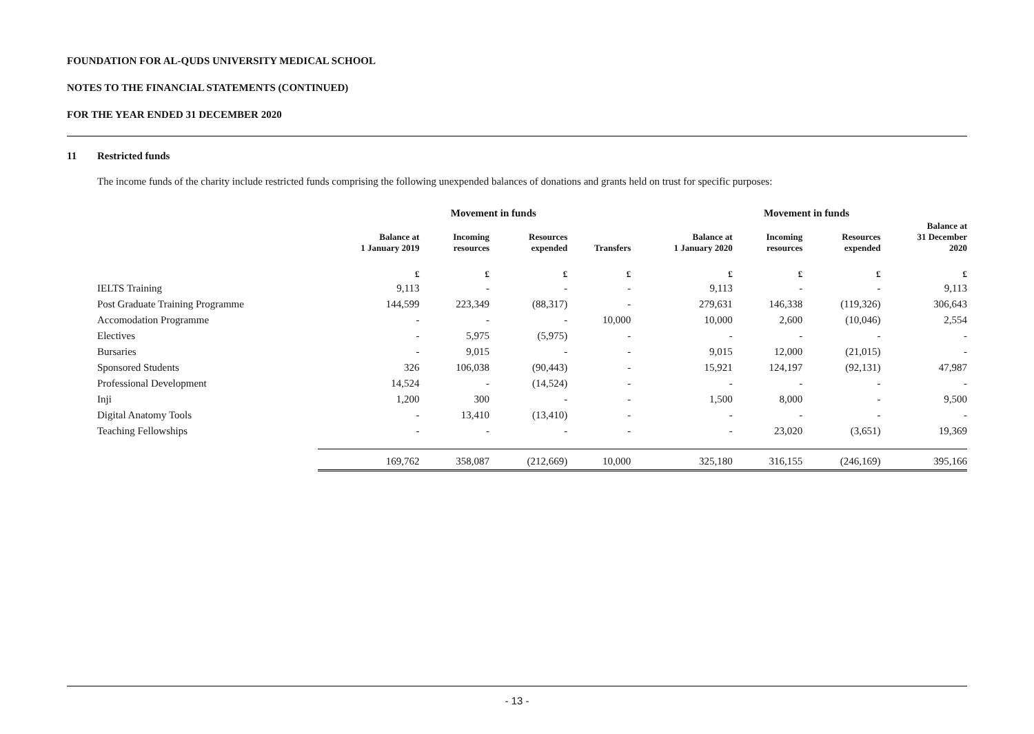FOUNDATION FOR AL-QUDS UNIVERSITY MEDICAL SCHOOL
NOTES TO THE FINANCIAL STATEMENTS (CONTINUED)
FOR THE YEAR ENDED 31 DECEMBER 2020
11 Restricted funds
The income funds of the charity include restricted funds comprising the following unexpended balances of donations and grants held on trust for specific purposes:
| | | Movement in funds | | | | Movement in funds | | |
| --- | --- | --- | --- | --- | --- | --- | --- | --- |
| | Balance at 1 January 2019 | Incoming resources | Resources expended | Transfers | Balance at 1 January 2020 | Incoming resources | Resources expended | Balance at 31 December 2020 |
| | £ | £ | £ | £ | £ | £ | £ | £ |
| IELTS Training | 9,113 | - | - | - | 9,113 | - | - | 9,113 |
| Post Graduate Training Programme | 144,599 | 223,349 | (88,317) | - | 279,631 | 146,338 | (119,326) | 306,643 |
| Accomodation Programme | - | - | - | 10,000 | 10,000 | 2,600 | (10,046) | 2,554 |
| Electives | - | 5,975 | (5,975) | - | - | - | - | - |
| Bursaries | - | 9,015 | - | - | 9,015 | 12,000 | (21,015) | - |
| Sponsored Students | 326 | 106,038 | (90,443) | - | 15,921 | 124,197 | (92,131) | 47,987 |
| Professional Development | 14,524 | - | (14,524) | - | - | - | - | - |
| Inji | 1,200 | 300 | - | - | 1,500 | 8,000 | - | 9,500 |
| Digital Anatomy Tools | - | 13,410 | (13,410) | - | - | - | - | - |
| Teaching Fellowships | - | - | - | - | - | 23,020 | (3,651) | 19,369 |
| | 169,762 | 358,087 | (212,669) | 10,000 | 325,180 | 316,155 | (246,169) | 395,166 |
- 13 -